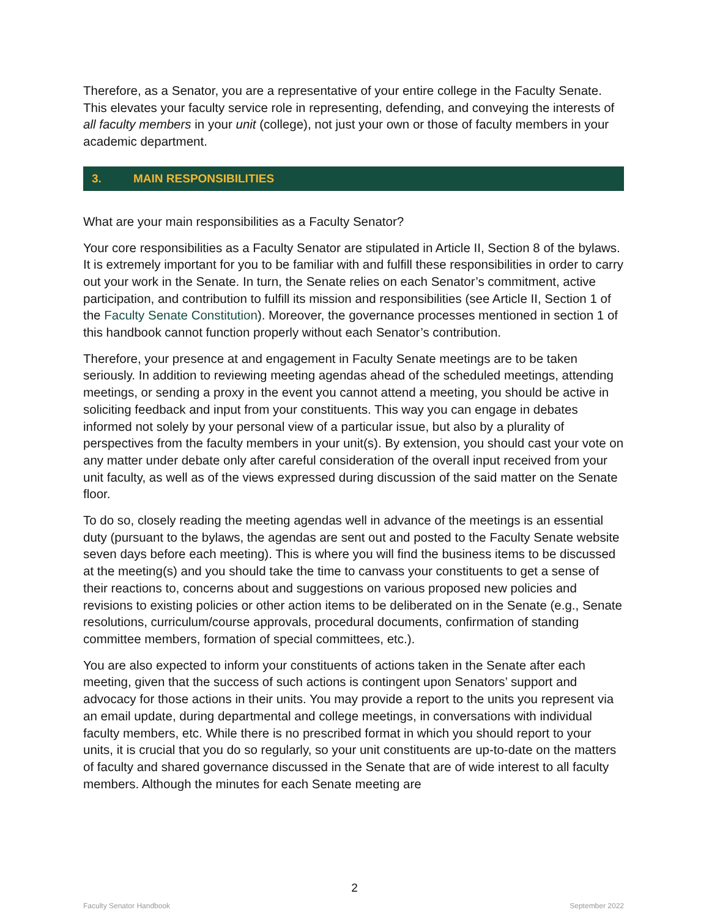Therefore, as a Senator, you are a representative of your entire college in the Faculty Senate. This elevates your faculty service role in representing, defending, and conveying the interests of all faculty members in your unit (college), not just your own or those of faculty members in your academic department.
3. MAIN RESPONSIBILITIES
What are your main responsibilities as a Faculty Senator?
Your core responsibilities as a Faculty Senator are stipulated in Article II, Section 8 of the bylaws. It is extremely important for you to be familiar with and fulfill these responsibilities in order to carry out your work in the Senate. In turn, the Senate relies on each Senator’s commitment, active participation, and contribution to fulfill its mission and responsibilities (see Article II, Section 1 of the Faculty Senate Constitution). Moreover, the governance processes mentioned in section 1 of this handbook cannot function properly without each Senator’s contribution.
Therefore, your presence at and engagement in Faculty Senate meetings are to be taken seriously. In addition to reviewing meeting agendas ahead of the scheduled meetings, attending meetings, or sending a proxy in the event you cannot attend a meeting, you should be active in soliciting feedback and input from your constituents. This way you can engage in debates informed not solely by your personal view of a particular issue, but also by a plurality of perspectives from the faculty members in your unit(s). By extension, you should cast your vote on any matter under debate only after careful consideration of the overall input received from your unit faculty, as well as of the views expressed during discussion of the said matter on the Senate floor.
To do so, closely reading the meeting agendas well in advance of the meetings is an essential duty (pursuant to the bylaws, the agendas are sent out and posted to the Faculty Senate website seven days before each meeting). This is where you will find the business items to be discussed at the meeting(s) and you should take the time to canvass your constituents to get a sense of their reactions to, concerns about and suggestions on various proposed new policies and revisions to existing policies or other action items to be deliberated on in the Senate (e.g., Senate resolutions, curriculum/course approvals, procedural documents, confirmation of standing committee members, formation of special committees, etc.).
You are also expected to inform your constituents of actions taken in the Senate after each meeting, given that the success of such actions is contingent upon Senators’ support and advocacy for those actions in their units. You may provide a report to the units you represent via an email update, during departmental and college meetings, in conversations with individual faculty members, etc. While there is no prescribed format in which you should report to your units, it is crucial that you do so regularly, so your unit constituents are up-to-date on the matters of faculty and shared governance discussed in the Senate that are of wide interest to all faculty members. Although the minutes for each Senate meeting are
2
Faculty Senator Handbook September 2022